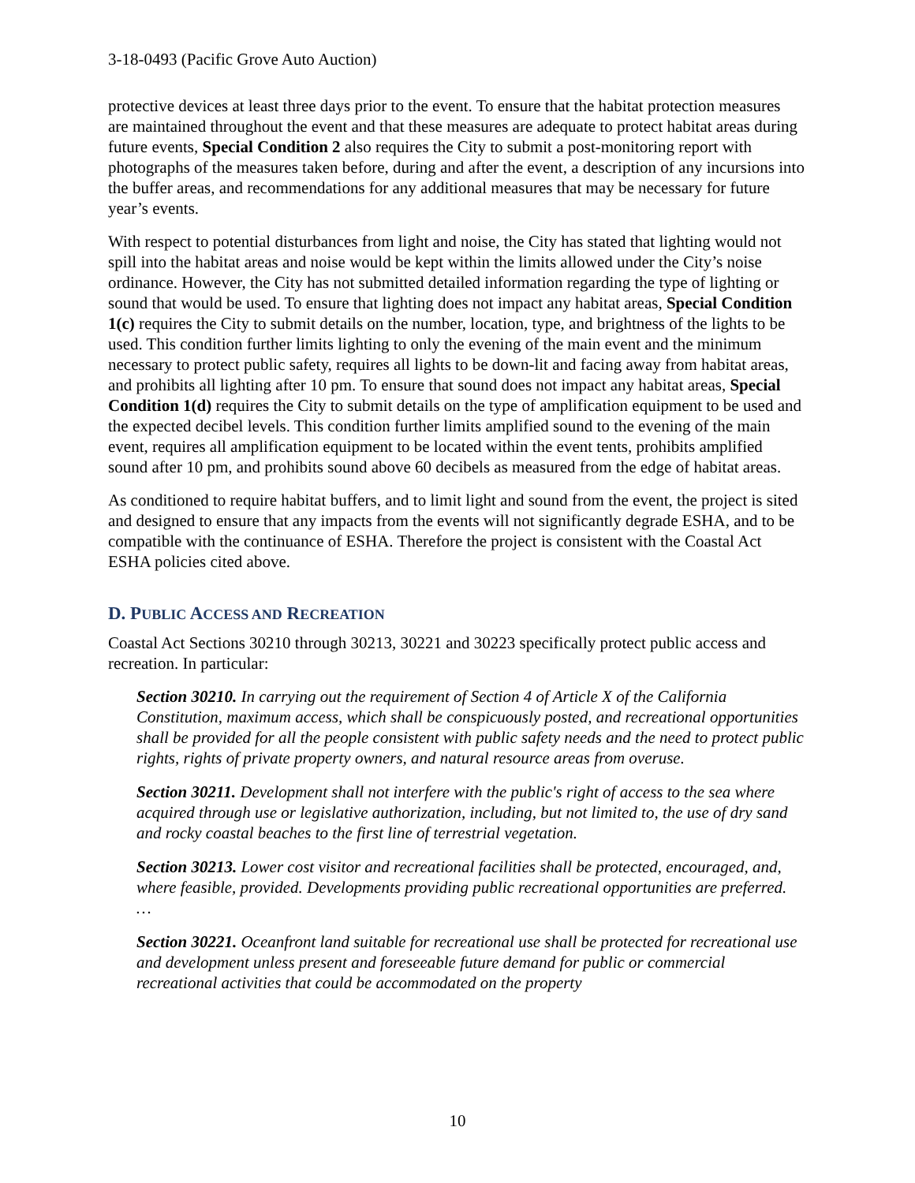3-18-0493 (Pacific Grove Auto Auction)
protective devices at least three days prior to the event. To ensure that the habitat protection measures are maintained throughout the event and that these measures are adequate to protect habitat areas during future events, Special Condition 2 also requires the City to submit a post-monitoring report with photographs of the measures taken before, during and after the event, a description of any incursions into the buffer areas, and recommendations for any additional measures that may be necessary for future year’s events.
With respect to potential disturbances from light and noise, the City has stated that lighting would not spill into the habitat areas and noise would be kept within the limits allowed under the City’s noise ordinance. However, the City has not submitted detailed information regarding the type of lighting or sound that would be used. To ensure that lighting does not impact any habitat areas, Special Condition 1(c) requires the City to submit details on the number, location, type, and brightness of the lights to be used. This condition further limits lighting to only the evening of the main event and the minimum necessary to protect public safety, requires all lights to be down-lit and facing away from habitat areas, and prohibits all lighting after 10 pm. To ensure that sound does not impact any habitat areas, Special Condition 1(d) requires the City to submit details on the type of amplification equipment to be used and the expected decibel levels. This condition further limits amplified sound to the evening of the main event, requires all amplification equipment to be located within the event tents, prohibits amplified sound after 10 pm, and prohibits sound above 60 decibels as measured from the edge of habitat areas.
As conditioned to require habitat buffers, and to limit light and sound from the event, the project is sited and designed to ensure that any impacts from the events will not significantly degrade ESHA, and to be compatible with the continuance of ESHA. Therefore the project is consistent with the Coastal Act ESHA policies cited above.
D. PUBLIC ACCESS AND RECREATION
Coastal Act Sections 30210 through 30213, 30221 and 30223 specifically protect public access and recreation. In particular:
Section 30210. In carrying out the requirement of Section 4 of Article X of the California Constitution, maximum access, which shall be conspicuously posted, and recreational opportunities shall be provided for all the people consistent with public safety needs and the need to protect public rights, rights of private property owners, and natural resource areas from overuse.
Section 30211. Development shall not interfere with the public's right of access to the sea where acquired through use or legislative authorization, including, but not limited to, the use of dry sand and rocky coastal beaches to the first line of terrestrial vegetation.
Section 30213. Lower cost visitor and recreational facilities shall be protected, encouraged, and, where feasible, provided. Developments providing public recreational opportunities are preferred. …
Section 30221. Oceanfront land suitable for recreational use shall be protected for recreational use and development unless present and foreseeable future demand for public or commercial recreational activities that could be accommodated on the property
10